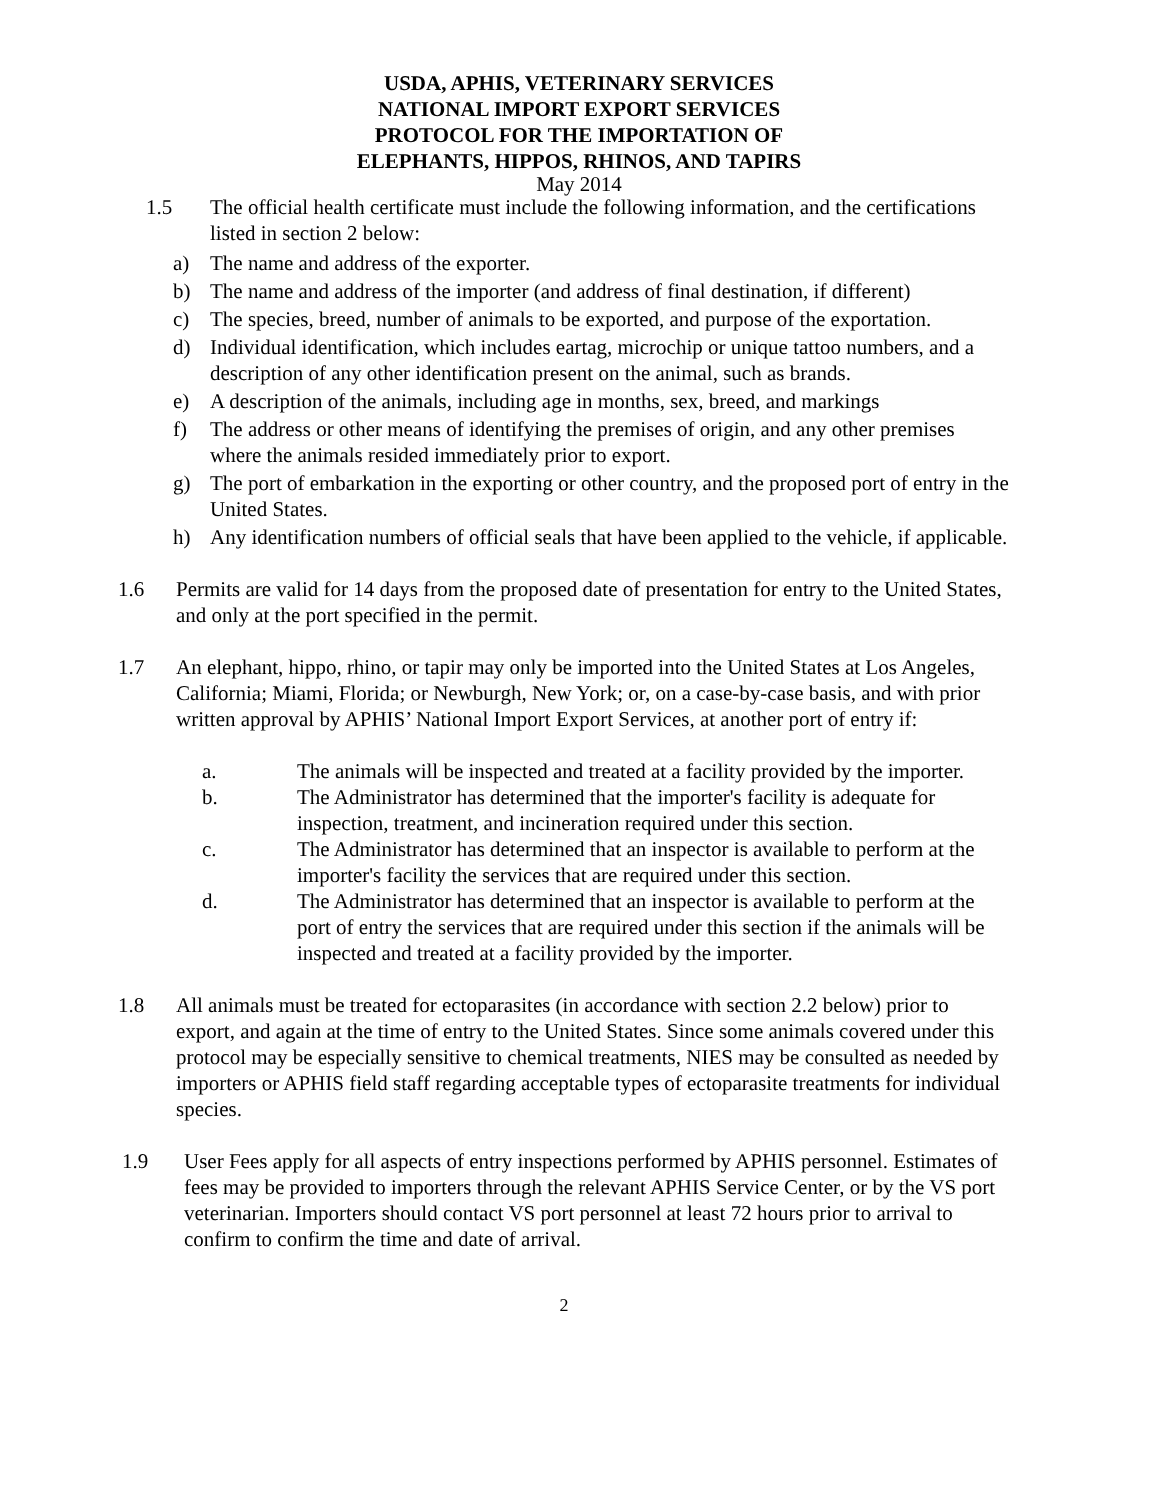USDA, APHIS, VETERINARY SERVICES
NATIONAL IMPORT EXPORT SERVICES
PROTOCOL FOR THE IMPORTATION OF
ELEPHANTS, HIPPOS, RHINOS, AND TAPIRS
May 2014
1.5 The official health certificate must include the following information, and the certifications listed in section 2 below:
a) The name and address of the exporter.
b) The name and address of the importer (and address of final destination, if different)
c) The species, breed, number of animals to be exported, and purpose of the exportation.
d) Individual identification, which includes eartag, microchip or unique tattoo numbers, and a description of any other identification present on the animal, such as brands.
e) A description of the animals, including age in months, sex, breed, and markings
f) The address or other means of identifying the premises of origin, and any other premises where the animals resided immediately prior to export.
g) The port of embarkation in the exporting or other country, and the proposed port of entry in the United States.
h) Any identification numbers of official seals that have been applied to the vehicle, if applicable.
1.6 Permits are valid for 14 days from the proposed date of presentation for entry to the United States, and only at the port specified in the permit.
1.7 An elephant, hippo, rhino, or tapir may only be imported into the United States at Los Angeles, California; Miami, Florida; or Newburgh, New York; or, on a case-by-case basis, and with prior written approval by APHIS’ National Import Export Services, at another port of entry if:
a. The animals will be inspected and treated at a facility provided by the importer.
b. The Administrator has determined that the importer's facility is adequate for inspection, treatment, and incineration required under this section.
c. The Administrator has determined that an inspector is available to perform at the importer's facility the services that are required under this section.
d. The Administrator has determined that an inspector is available to perform at the port of entry the services that are required under this section if the animals will be inspected and treated at a facility provided by the importer.
1.8 All animals must be treated for ectoparasites (in accordance with section 2.2 below) prior to export, and again at the time of entry to the United States. Since some animals covered under this protocol may be especially sensitive to chemical treatments, NIES may be consulted as needed by importers or APHIS field staff regarding acceptable types of ectoparasite treatments for individual species.
1.9 User Fees apply for all aspects of entry inspections performed by APHIS personnel. Estimates of fees may be provided to importers through the relevant APHIS Service Center, or by the VS port veterinarian. Importers should contact VS port personnel at least 72 hours prior to arrival to confirm to confirm the time and date of arrival.
2